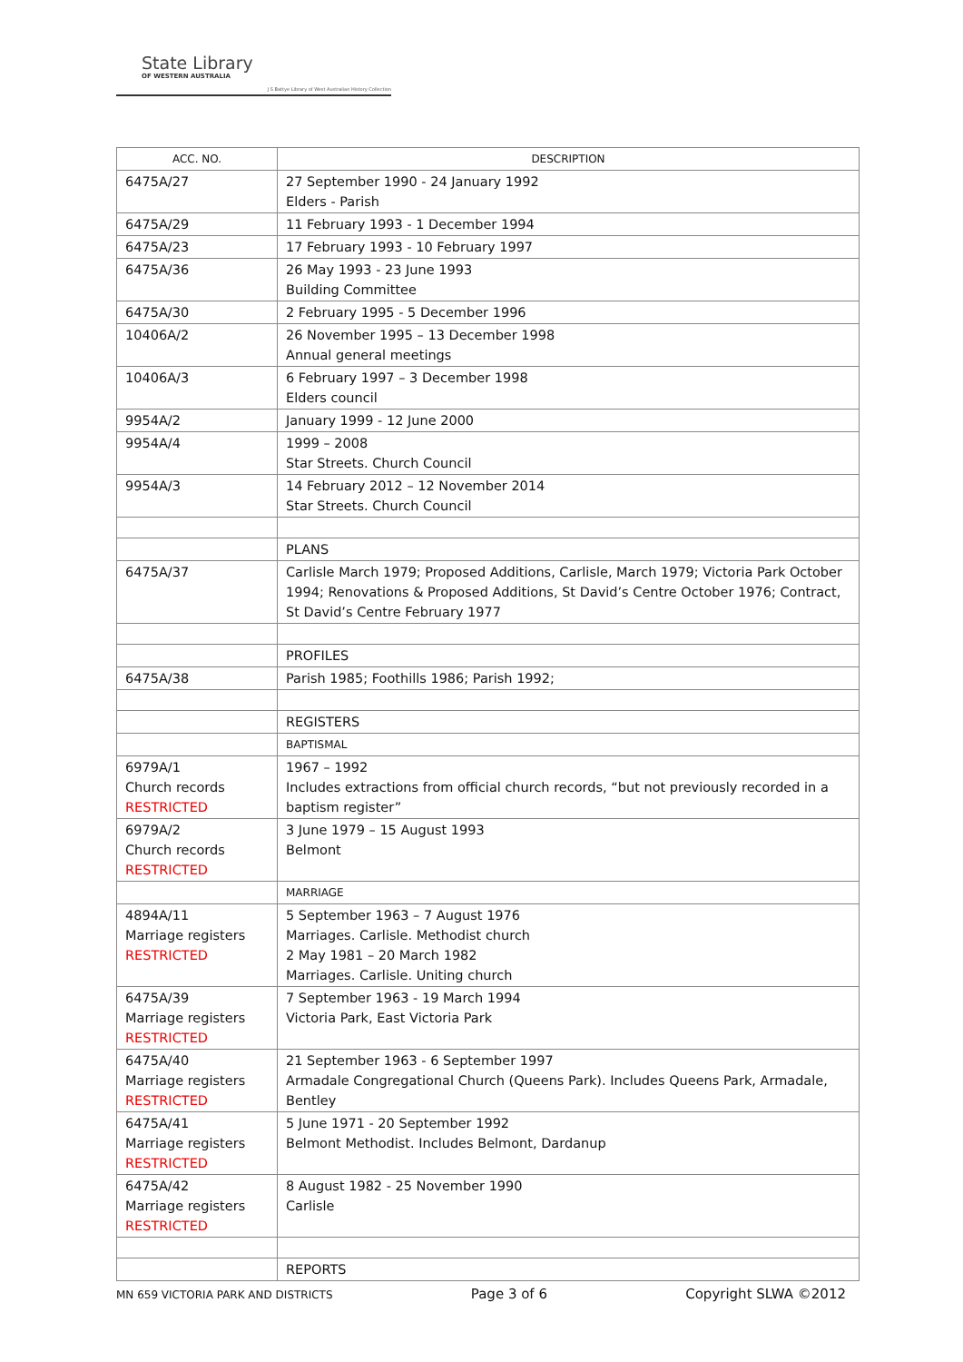State Library
OF WESTERN AUSTRALIA
J S Battye Library of West Australian History Collection
| ACC. NO. | DESCRIPTION |
| --- | --- |
| 6475A/27 | 27 September 1990 - 24 January 1992 Elders - Parish |
| 6475A/29 | 11 February 1993 - 1 December 1994 |
| 6475A/23 | 17 February 1993 - 10 February 1997 |
| 6475A/36 | 26 May 1993 - 23 June 1993 Building Committee |
| 6475A/30 | 2 February 1995 - 5 December 1996 |
| 10406A/2 | 26 November 1995 – 13 December 1998 Annual general meetings |
| 10406A/3 | 6 February 1997 – 3 December 1998 Elders council |
| 9954A/2 | January 1999 - 12 June 2000 |
| 9954A/4 | 1999 – 2008 Star Streets. Church Council |
| 9954A/3 | 14 February 2012 – 12 November 2014 Star Streets. Church Council |
| | PLANS |
| 6475A/37 | Carlisle March 1979; Proposed Additions, Carlisle, March 1979; Victoria Park October 1994; Renovations & Proposed Additions, St David’s Centre October 1976; Contract, St David’s Centre February 1977 |
| | PROFILES |
| 6475A/38 | Parish 1985; Foothills 1986; Parish 1992; |
| | REGISTERS |
| | BAPTISMAL |
| 6979A/1 Church records RESTRICTED | 1967 – 1992 Includes extractions from official church records, “but not previously recorded in a baptism register” |
| 6979A/2 Church records RESTRICTED | 3 June 1979 – 15 August 1993 Belmont |
| | MARRIAGE |
| 4894A/11 Marriage registers RESTRICTED | 5 September 1963 – 7 August 1976 Marriages. Carlisle. Methodist church 2 May 1981 – 20 March 1982 Marriages. Carlisle. Uniting church |
| 6475A/39 Marriage registers RESTRICTED | 7 September 1963 - 19 March 1994 Victoria Park, East Victoria Park |
| 6475A/40 Marriage registers RESTRICTED | 21 September 1963 - 6 September 1997 Armadale Congregational Church (Queens Park). Includes Queens Park, Armadale, Bentley |
| 6475A/41 Marriage registers RESTRICTED | 5 June 1971 - 20 September 1992 Belmont Methodist. Includes Belmont, Dardanup |
| 6475A/42 Marriage registers RESTRICTED | 8 August 1982 - 25 November 1990 Carlisle |
| | REPORTS |
MN 659 VICTORIA PARK AND DISTRICTS Page 3 of 6 Copyright SLWA ©2012